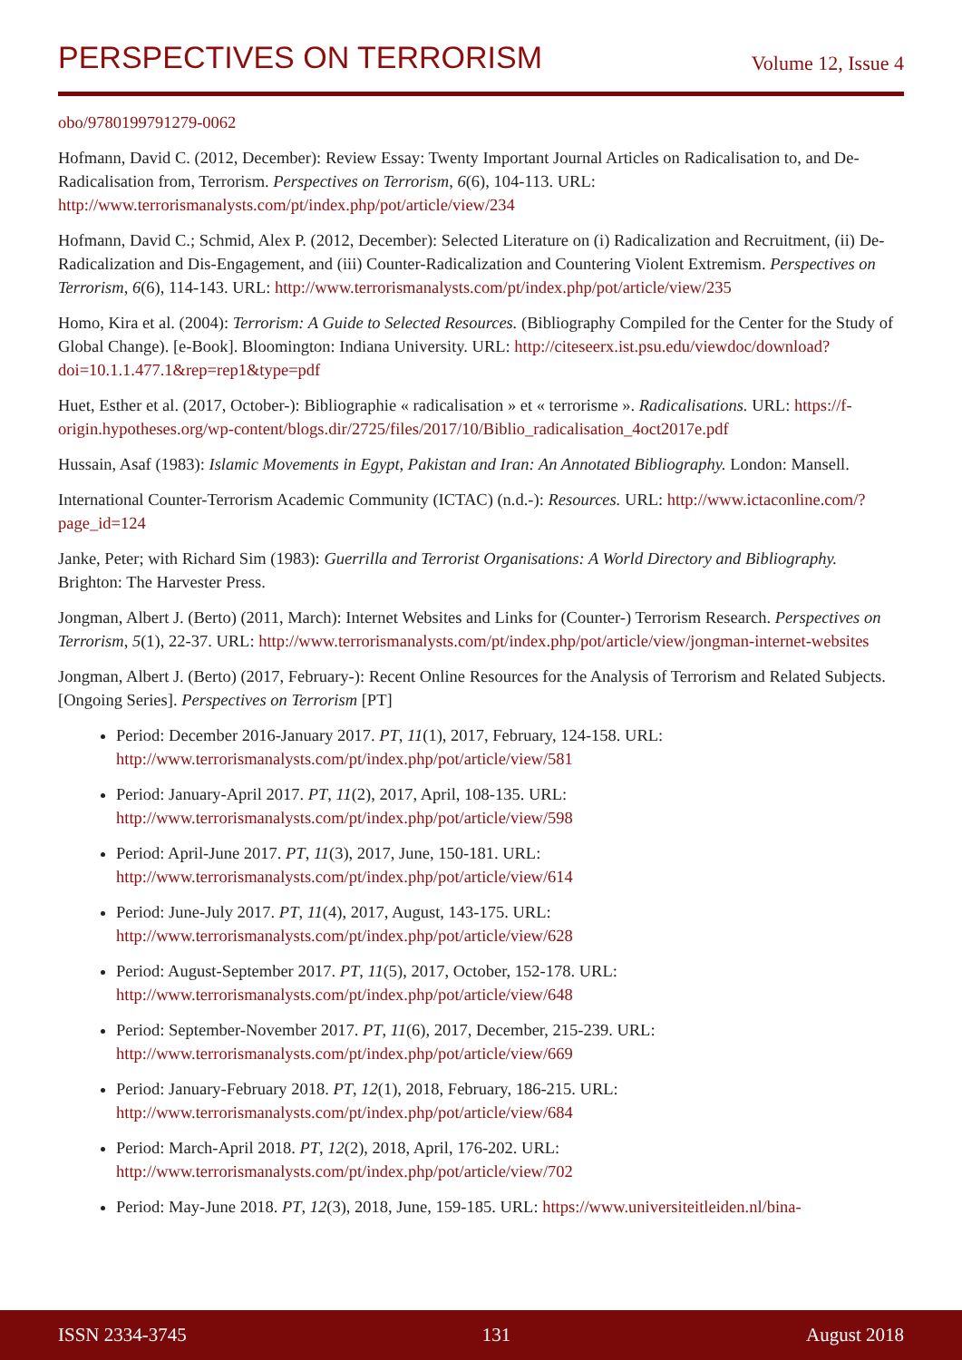PERSPECTIVES ON TERRORISM Volume 12, Issue 4
obo/9780199791279-0062
Hofmann, David C. (2012, December): Review Essay: Twenty Important Journal Articles on Radicalisation to, and De-Radicalisation from, Terrorism. Perspectives on Terrorism, 6(6), 104-113. URL: http://www.terrorismanalysts.com/pt/index.php/pot/article/view/234
Hofmann, David C.; Schmid, Alex P. (2012, December): Selected Literature on (i) Radicalization and Recruitment, (ii) De-Radicalization and Dis-Engagement, and (iii) Counter-Radicalization and Countering Violent Extremism. Perspectives on Terrorism, 6(6), 114-143. URL: http://www.terrorismanalysts.com/pt/index.php/pot/article/view/235
Homo, Kira et al. (2004): Terrorism: A Guide to Selected Resources. (Bibliography Compiled for the Center for the Study of Global Change). [e-Book]. Bloomington: Indiana University. URL: http://citeseerx.ist.psu.edu/viewdoc/download?doi=10.1.1.477.1&rep=rep1&type=pdf
Huet, Esther et al. (2017, October-): Bibliographie « radicalisation » et « terrorisme ». Radicalisations. URL: https://f-origin.hypotheses.org/wp-content/blogs.dir/2725/files/2017/10/Biblio_radicalisation_4oct2017e.pdf
Hussain, Asaf (1983): Islamic Movements in Egypt, Pakistan and Iran: An Annotated Bibliography. London: Mansell.
International Counter-Terrorism Academic Community (ICTAC) (n.d.-): Resources. URL: http://www.ictaconline.com/?page_id=124
Janke, Peter; with Richard Sim (1983): Guerrilla and Terrorist Organisations: A World Directory and Bibliography. Brighton: The Harvester Press.
Jongman, Albert J. (Berto) (2011, March): Internet Websites and Links for (Counter-) Terrorism Research. Perspectives on Terrorism, 5(1), 22-37. URL: http://www.terrorismanalysts.com/pt/index.php/pot/article/view/jongman-internet-websites
Jongman, Albert J. (Berto) (2017, February-): Recent Online Resources for the Analysis of Terrorism and Related Subjects. [Ongoing Series]. Perspectives on Terrorism [PT]
Period: December 2016-January 2017. PT, 11(1), 2017, February, 124-158. URL: http://www.terrorismanalysts.com/pt/index.php/pot/article/view/581
Period: January-April 2017. PT, 11(2), 2017, April, 108-135. URL: http://www.terrorismanalysts.com/pt/index.php/pot/article/view/598
Period: April-June 2017. PT, 11(3), 2017, June, 150-181. URL: http://www.terrorismanalysts.com/pt/index.php/pot/article/view/614
Period: June-July 2017. PT, 11(4), 2017, August, 143-175. URL: http://www.terrorismanalysts.com/pt/index.php/pot/article/view/628
Period: August-September 2017. PT, 11(5), 2017, October, 152-178. URL: http://www.terrorismanalysts.com/pt/index.php/pot/article/view/648
Period: September-November 2017. PT, 11(6), 2017, December, 215-239. URL: http://www.terrorismanalysts.com/pt/index.php/pot/article/view/669
Period: January-February 2018. PT, 12(1), 2018, February, 186-215. URL: http://www.terrorismanalysts.com/pt/index.php/pot/article/view/684
Period: March-April 2018. PT, 12(2), 2018, April, 176-202. URL: http://www.terrorismanalysts.com/pt/index.php/pot/article/view/702
Period: May-June 2018. PT, 12(3), 2018, June, 159-185. URL: https://www.universiteitleiden.nl/bina-
ISSN 2334-3745 131 August 2018